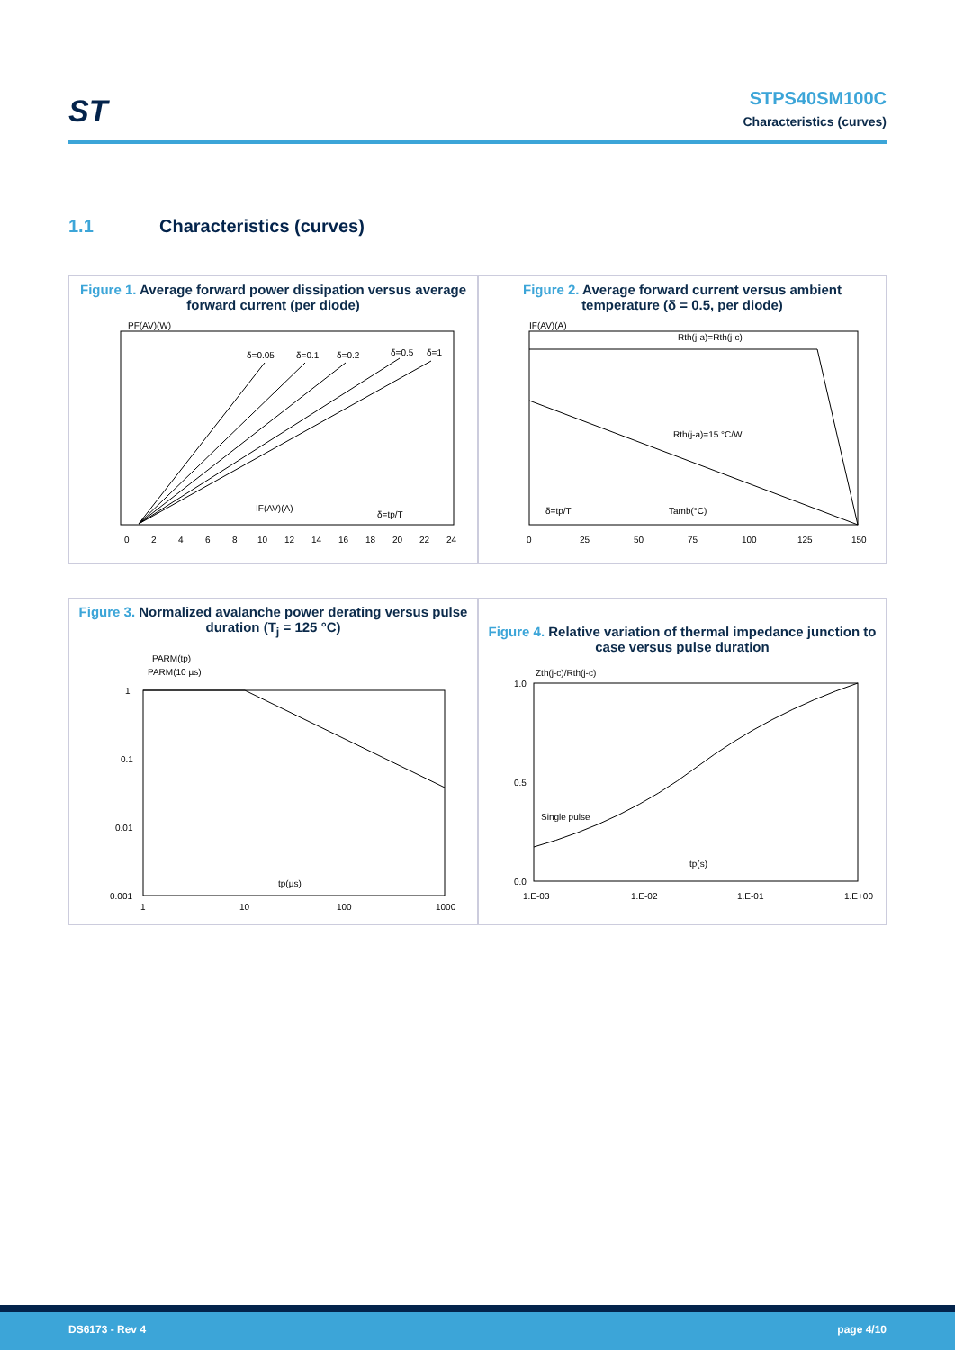ST
STPS40SM100C
Characteristics (curves)
1.1 Characteristics (curves)
Figure 1. Average forward power dissipation versus average forward current (per diode)
PF(AV)(W)
IF(AV)(A)
δ=0.05
δ=0.1
δ=0.2
δ=0.5
δ=1
δ=tp/T
0
2
4
6
8
10
12
14
16
18
20
22
24
Figure 2. Average forward current versus ambient temperature (δ = 0.5, per diode)
IF(AV)(A)
Rth(j-a)=Rth(j-c)
Rth(j-a)=15 °C/W
Tamb(°C)
δ=tp/T
0
25
50
75
100
125
150
Figure 3. Normalized avalanche power derating versus pulse duration (T<sub>j</sub> = 125 °C)
PARM(tp)
PARM(10 µs)
tp(µs)
1
0.1
0.01
0.001
1
10
100
1000
Figure 4. Relative variation of thermal impedance junction to case versus pulse duration
Zth(j-c)/Rth(j-c)
Single pulse
tp(s)
1.0
0.0
0.5
1.E-03
1.E-02
1.E-01
1.E+00
DS6173 - Rev 4 page 4/10